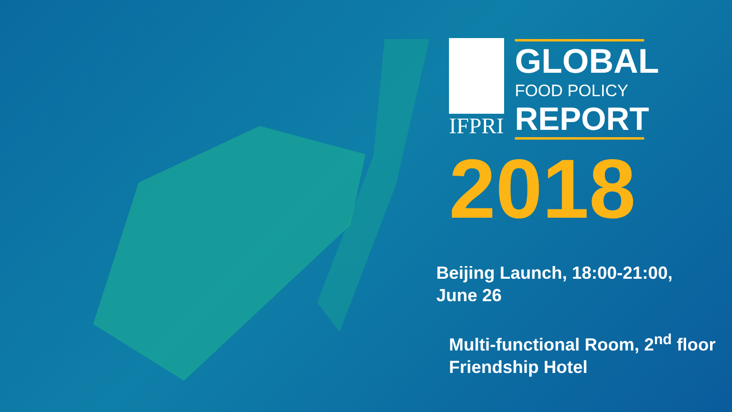IFPRI
GLOBAL
FOOD POLICY
REPORT
2018
Beijing Launch, 18:00-21:00,
June 26
Multi-functional Room, 2<sup>nd</sup> floor
Friendship Hotel